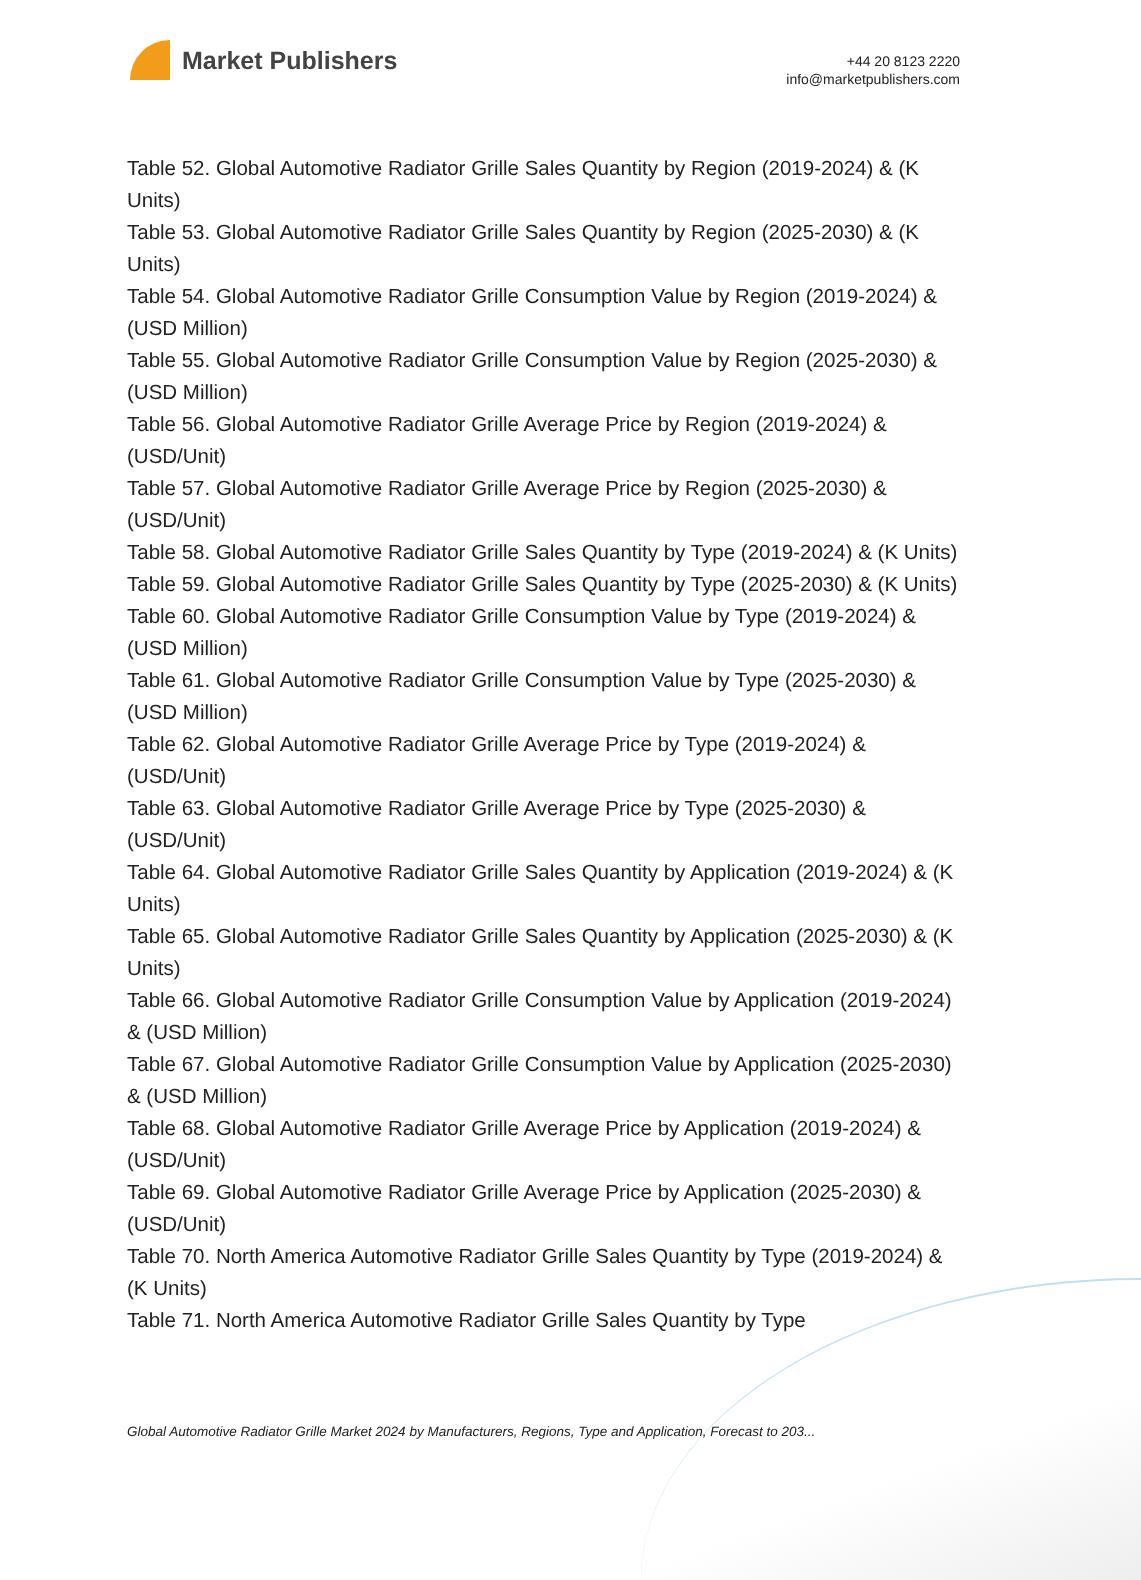Market Publishers
+44 20 8123 2220
info@marketpublishers.com
Table 52. Global Automotive Radiator Grille Sales Quantity by Region (2019-2024) & (K Units)
Table 53. Global Automotive Radiator Grille Sales Quantity by Region (2025-2030) & (K Units)
Table 54. Global Automotive Radiator Grille Consumption Value by Region (2019-2024) & (USD Million)
Table 55. Global Automotive Radiator Grille Consumption Value by Region (2025-2030) & (USD Million)
Table 56. Global Automotive Radiator Grille Average Price by Region (2019-2024) & (USD/Unit)
Table 57. Global Automotive Radiator Grille Average Price by Region (2025-2030) & (USD/Unit)
Table 58. Global Automotive Radiator Grille Sales Quantity by Type (2019-2024) & (K Units)
Table 59. Global Automotive Radiator Grille Sales Quantity by Type (2025-2030) & (K Units)
Table 60. Global Automotive Radiator Grille Consumption Value by Type (2019-2024) & (USD Million)
Table 61. Global Automotive Radiator Grille Consumption Value by Type (2025-2030) & (USD Million)
Table 62. Global Automotive Radiator Grille Average Price by Type (2019-2024) & (USD/Unit)
Table 63. Global Automotive Radiator Grille Average Price by Type (2025-2030) & (USD/Unit)
Table 64. Global Automotive Radiator Grille Sales Quantity by Application (2019-2024) & (K Units)
Table 65. Global Automotive Radiator Grille Sales Quantity by Application (2025-2030) & (K Units)
Table 66. Global Automotive Radiator Grille Consumption Value by Application (2019-2024) & (USD Million)
Table 67. Global Automotive Radiator Grille Consumption Value by Application (2025-2030) & (USD Million)
Table 68. Global Automotive Radiator Grille Average Price by Application (2019-2024) & (USD/Unit)
Table 69. Global Automotive Radiator Grille Average Price by Application (2025-2030) & (USD/Unit)
Table 70. North America Automotive Radiator Grille Sales Quantity by Type (2019-2024) & (K Units)
Table 71. North America Automotive Radiator Grille Sales Quantity by Type
Global Automotive Radiator Grille Market 2024 by Manufacturers, Regions, Type and Application, Forecast to 203...